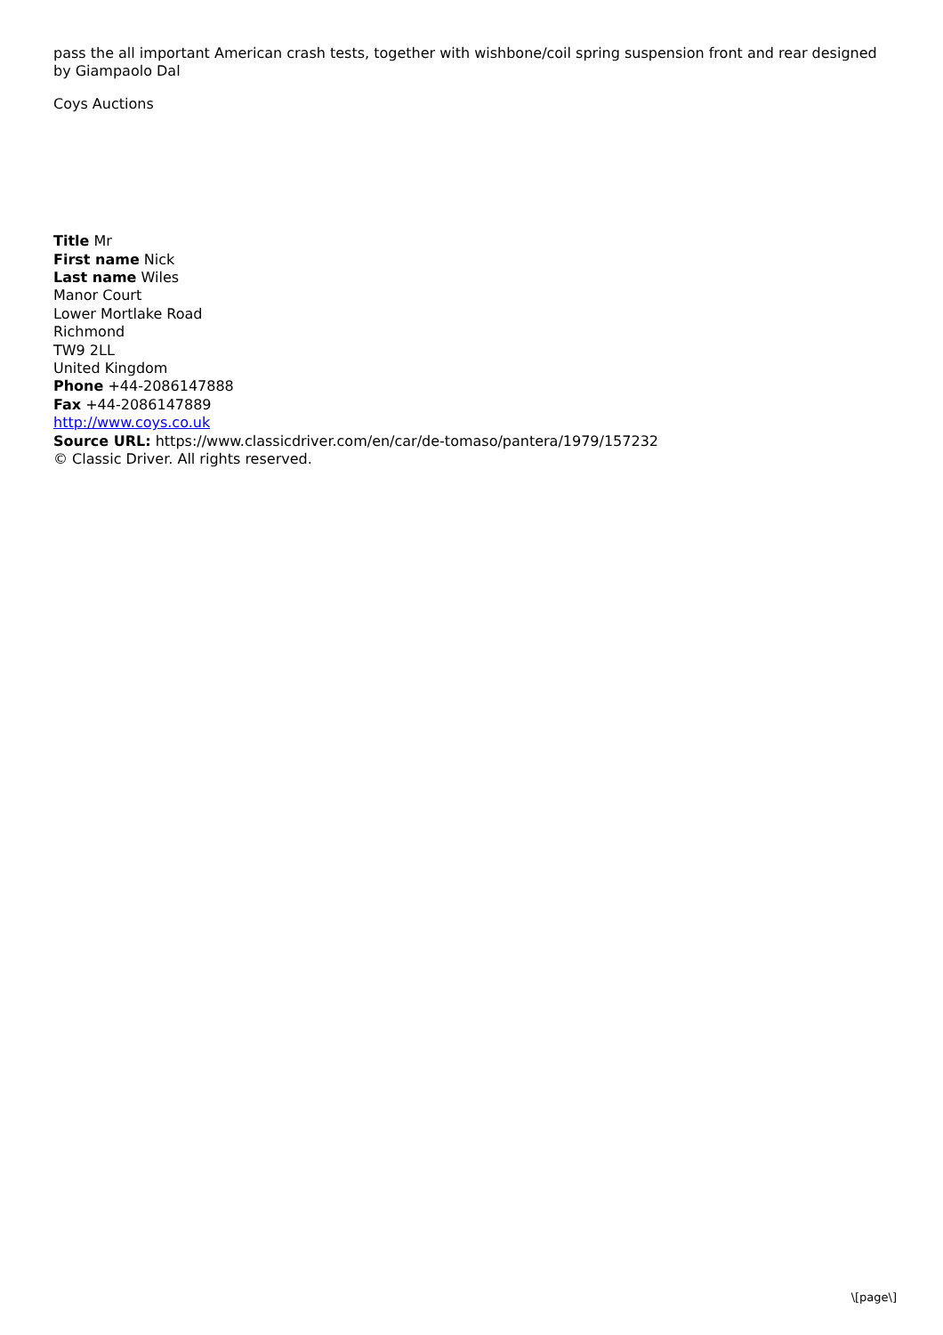pass the all important American crash tests, together with wishbone/coil spring suspension front and rear designed by Giampaolo Dal
Coys Auctions
Title Mr
First name Nick
Last name Wiles
Manor Court
Lower Mortlake Road
Richmond
TW9 2LL
United Kingdom
Phone +44-2086147888
Fax +44-2086147889
http://www.coys.co.uk
Source URL: https://www.classicdriver.com/en/car/de-tomaso/pantera/1979/157232
© Classic Driver. All rights reserved.
\[page\]